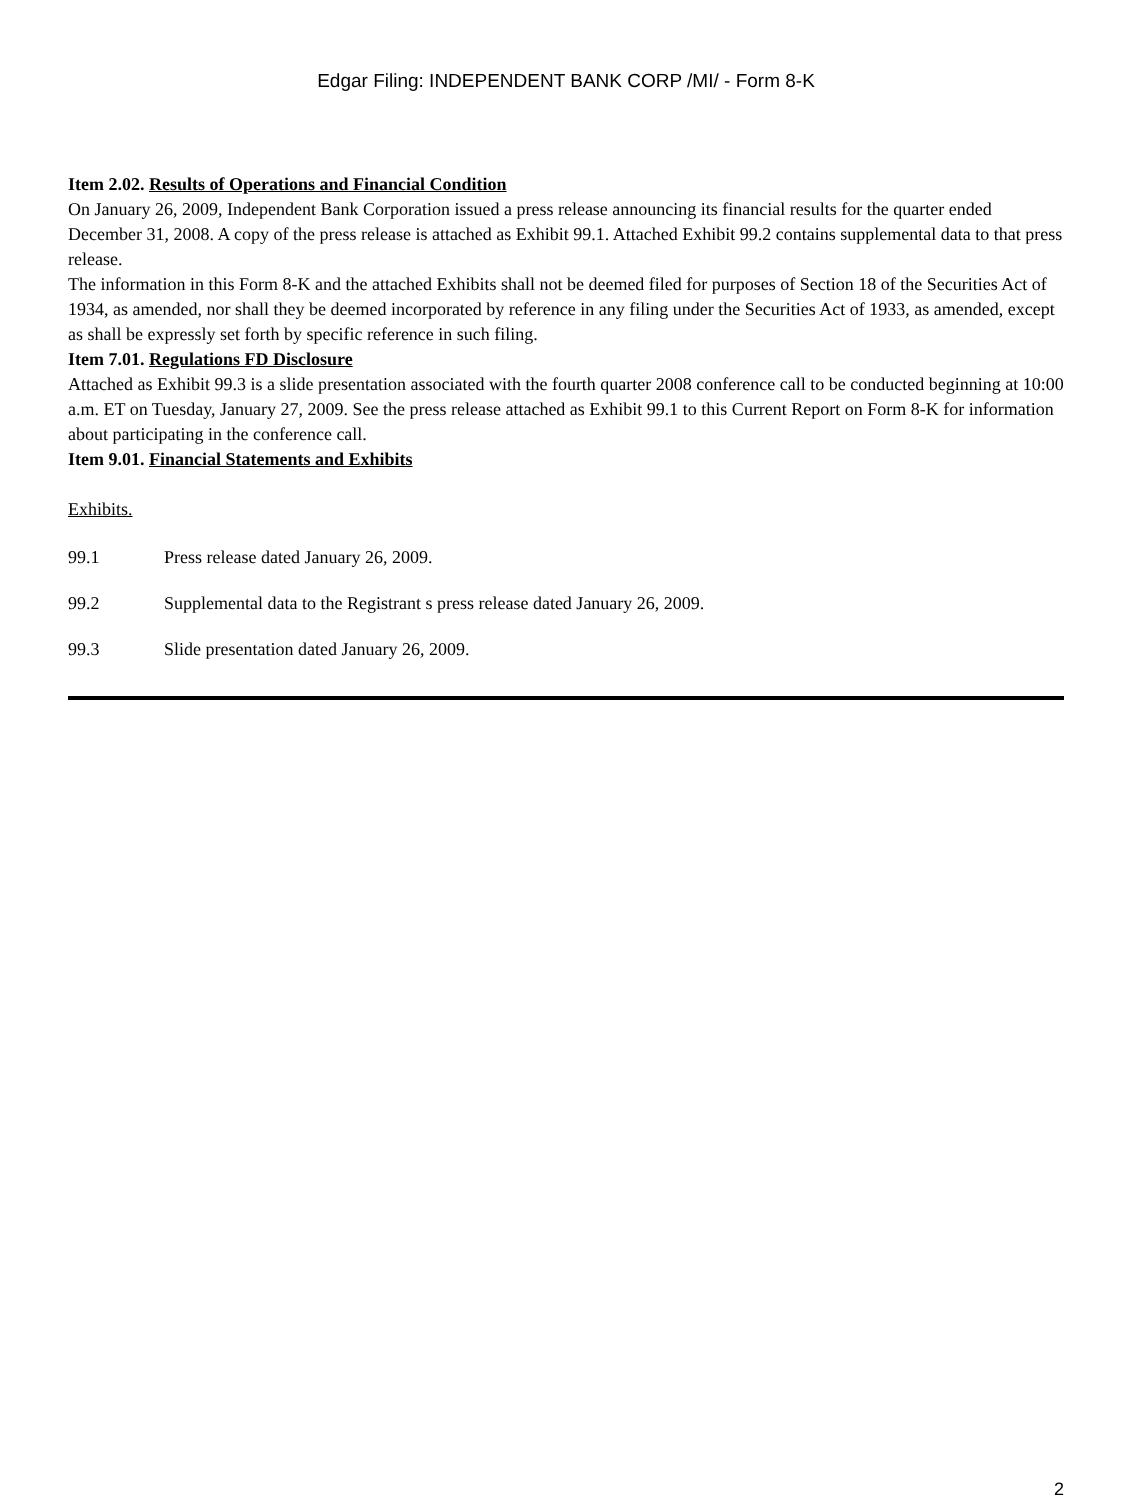Edgar Filing: INDEPENDENT BANK CORP /MI/ - Form 8-K
Item 2.02. Results of Operations and Financial Condition
On January 26, 2009, Independent Bank Corporation issued a press release announcing its financial results for the quarter ended December 31, 2008. A copy of the press release is attached as Exhibit 99.1. Attached Exhibit 99.2 contains supplemental data to that press release.
The information in this Form 8-K and the attached Exhibits shall not be deemed filed for purposes of Section 18 of the Securities Act of 1934, as amended, nor shall they be deemed incorporated by reference in any filing under the Securities Act of 1933, as amended, except as shall be expressly set forth by specific reference in such filing.
Item 7.01. Regulations FD Disclosure
Attached as Exhibit 99.3 is a slide presentation associated with the fourth quarter 2008 conference call to be conducted beginning at 10:00 a.m. ET on Tuesday, January 27, 2009. See the press release attached as Exhibit 99.1 to this Current Report on Form 8-K for information about participating in the conference call.
Item 9.01. Financial Statements and Exhibits
Exhibits.
99.1 Press release dated January 26, 2009.
99.2 Supplemental data to the Registrant s press release dated January 26, 2009.
99.3 Slide presentation dated January 26, 2009.
2